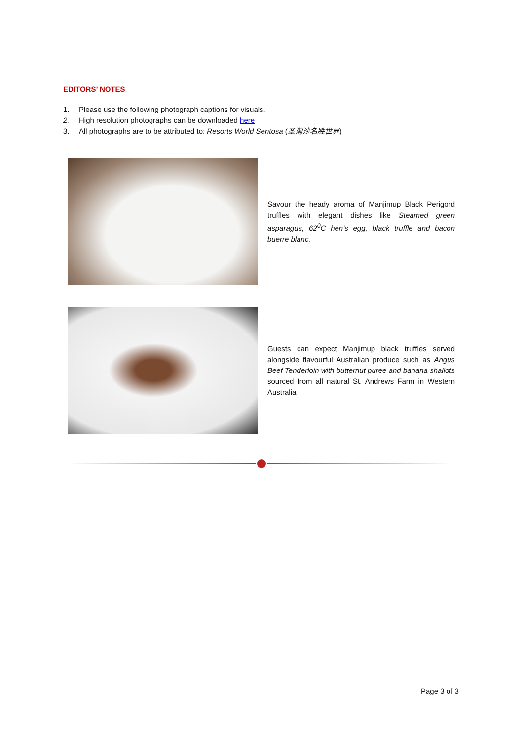EDITORS’ NOTES
1. Please use the following photograph captions for visuals.
2. High resolution photographs can be downloaded here
3. All photographs are to be attributed to: Resorts World Sentosa (圣淘沙名胜世界)
Savour the heady aroma of Manjimup Black Perigord truffles with elegant dishes like Steamed green asparagus, 62<sup>0</sup>C hen’s egg, black truffle and bacon buerre blanc.
Guests can expect Manjimup black truffles served alongside flavourful Australian produce such as Angus Beef Tenderloin with butternut puree and banana shallots sourced from all natural St. Andrews Farm in Western Australia
Page 3 of 3